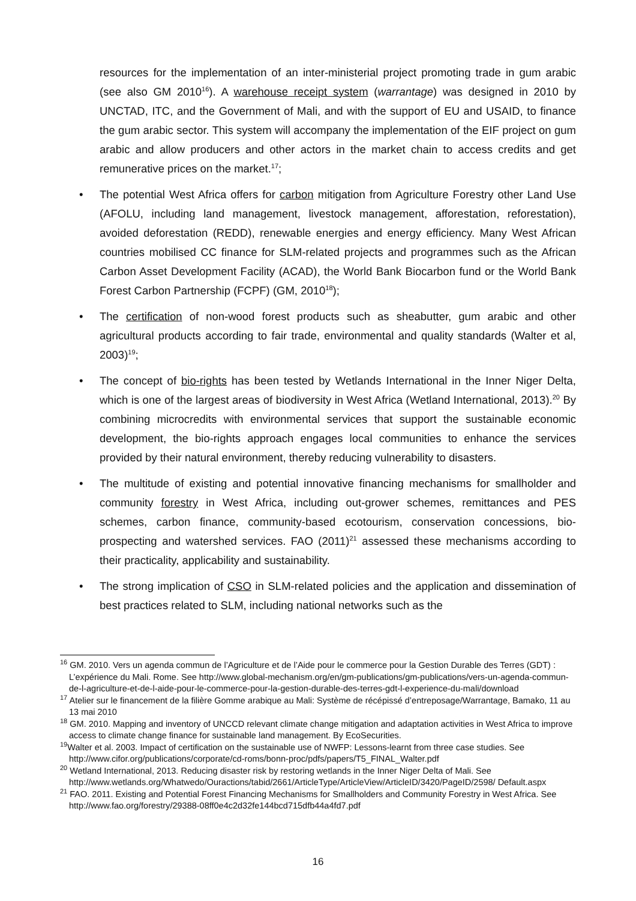resources for the implementation of an inter-ministerial project promoting trade in gum arabic (see also GM 2010<sup>16</sup>). A warehouse receipt system (warrantage) was designed in 2010 by UNCTAD, ITC, and the Government of Mali, and with the support of EU and USAID, to finance the gum arabic sector. This system will accompany the implementation of the EIF project on gum arabic and allow producers and other actors in the market chain to access credits and get remunerative prices on the market.<sup>17</sup>;
• The potential West Africa offers for carbon mitigation from Agriculture Forestry other Land Use (AFOLU, including land management, livestock management, afforestation, reforestation), avoided deforestation (REDD), renewable energies and energy efficiency. Many West African countries mobilised CC finance for SLM-related projects and programmes such as the African Carbon Asset Development Facility (ACAD), the World Bank Biocarbon fund or the World Bank Forest Carbon Partnership (FCPF) (GM, 2010<sup>18</sup>);
• The certification of non-wood forest products such as sheabutter, gum arabic and other agricultural products according to fair trade, environmental and quality standards (Walter et al, 2003)<sup>19</sup>;
• The concept of bio-rights has been tested by Wetlands International in the Inner Niger Delta, which is one of the largest areas of biodiversity in West Africa (Wetland International, 2013).<sup>20</sup> By combining microcredits with environmental services that support the sustainable economic development, the bio-rights approach engages local communities to enhance the services provided by their natural environment, thereby reducing vulnerability to disasters.
• The multitude of existing and potential innovative financing mechanisms for smallholder and community forestry in West Africa, including out-grower schemes, remittances and PES schemes, carbon finance, community-based ecotourism, conservation concessions, bio-prospecting and watershed services. FAO (2011)<sup>21</sup> assessed these mechanisms according to their practicality, applicability and sustainability.
• The strong implication of CSO in SLM-related policies and the application and dissemination of best practices related to SLM, including national networks such as the
<sup>16</sup> GM. 2010. Vers un agenda commun de l’Agriculture et de l’Aide pour le commerce pour la Gestion Durable des Terres (GDT) : L’expérience du Mali. Rome. See http://www.global-mechanism.org/en/gm-publications/gm-publications/vers-un-agenda-commun-de-l-agriculture-et-de-l-aide-pour-le-commerce-pour-la-gestion-durable-des-terres-gdt-l-experience-du-mali/download
<sup>17</sup> Atelier sur le financement de la filière Gomme arabique au Mali: Système de récépissé d’entreposage/Warrantage, Bamako, 11 au 13 mai 2010
<sup>18</sup> GM. 2010. Mapping and inventory of UNCCD relevant climate change mitigation and adaptation activities in West Africa to improve access to climate change finance for sustainable land management. By EcoSecurities.
<sup>19</sup> Walter et al. 2003. Impact of certification on the sustainable use of NWFP: Lessons-learnt from three case studies. See http://www.cifor.org/publications/corporate/cd-roms/bonn-proc/pdfs/papers/T5_FINAL_Walter.pdf
<sup>20</sup> Wetland International, 2013. Reducing disaster risk by restoring wetlands in the Inner Niger Delta of Mali. See http://www.wetlands.org/Whatwedo/Ouractions/tabid/2661/ArticleType/ArticleView/ArticleID/3420/PageID/2598/ Default.aspx
<sup>21</sup> FAO. 2011. Existing and Potential Forest Financing Mechanisms for Smallholders and Community Forestry in West Africa. See http://www.fao.org/forestry/29388-08ff0e4c2d32fe144bcd715dfb44a4fd7.pdf
16